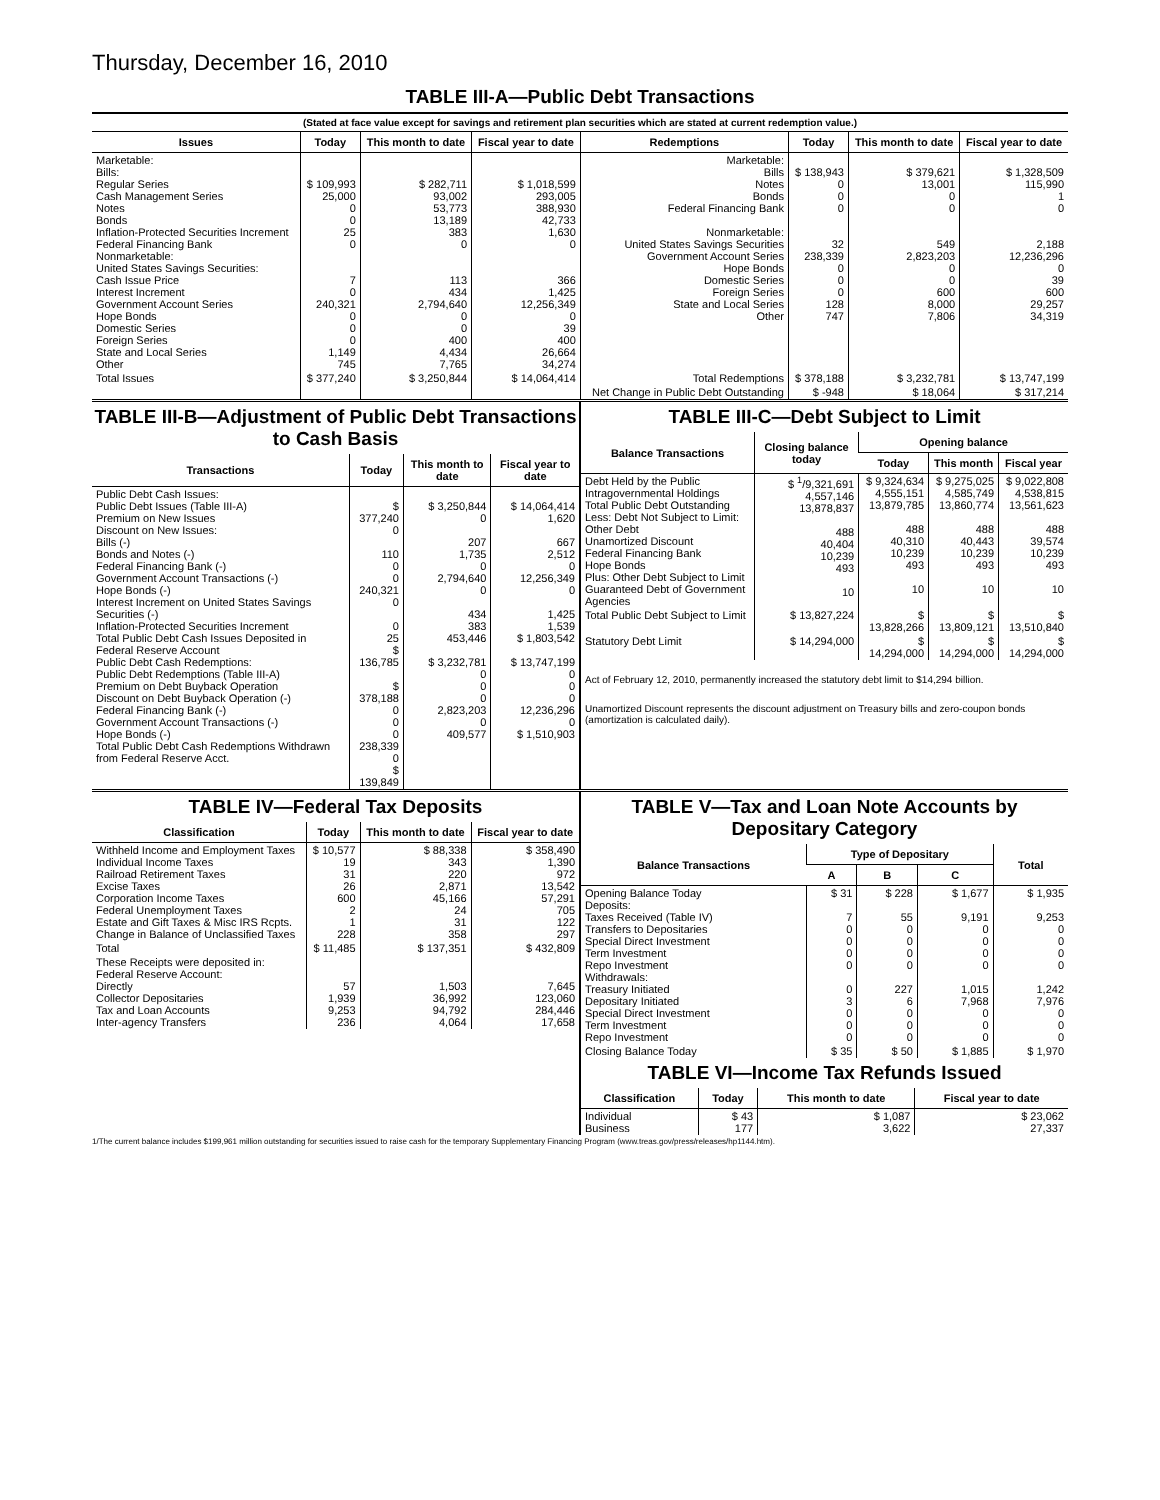Thursday, December 16, 2010
TABLE III-A—Public Debt Transactions
(Stated at face value except for savings and retirement plan securities which are stated at current redemption value.)
| Issues | Today | This month to date | Fiscal year to date | Redemptions | Today | This month to date | Fiscal year to date |
| --- | --- | --- | --- | --- | --- | --- | --- |
| Marketable: Bills: Regular Series Cash Management Series Notes Bonds Inflation-Protected Securities Increment Federal Financing Bank Nonmarketable: United States Savings Securities: Cash Issue Price Interest Increment Government Account Series Hope Bonds Domestic Series Foreign Series State and Local Series Other | $ 109,993 25,000 0 0 25 0 7 0 240,321 0 0 0 1,149 745 | $ 282,711 93,002 53,773 13,189 383 0 113 434 2,794,640 0 0 400 4,434 7,765 | $ 1,018,599 293,005 388,930 42,733 1,630 0 366 1,425 12,256,349 0 39 400 26,664 34,274 | Marketable: Bills Notes Bonds Federal Financing Bank Nonmarketable: United States Savings Securities Government Account Series Hope Bonds Domestic Series Foreign Series State and Local Series Other | $ 138,943 0 0 0 32 238,339 0 0 0 128 747 | $ 379,621 13,001 0 0 549 2,823,203 0 0 600 8,000 7,806 | $ 1,328,509 115,990 1 0 2,188 12,236,296 0 39 600 29,257 34,319 |
| Total Issues | $ 377,240 | $ 3,250,844 | $ 14,064,414 | Total Redemptions | $ 378,188 | $ 3,232,781 | $ 13,747,199 |
| | | | | Net Change in Public Debt Outstanding | $ -948 | $ 18,064 | $ 317,214 |
TABLE III-B—Adjustment of Public Debt Transactions to Cash Basis
| Transactions | Today | This month to date | Fiscal year to date |
| --- | --- | --- | --- |
| Public Debt Cash Issues: Public Debt Issues (Table III-A) Premium on New Issues Discount on New Issues: Bills (-) Bonds and Notes (-) Federal Financing Bank (-) Government Account Transactions (-) Hope Bonds (-) Interest Increment on United States Savings Securities (-) Inflation-Protected Securities Increment Total Public Debt Cash Issues Deposited in Federal Reserve Account Public Debt Cash Redemptions: Public Debt Redemptions (Table III-A) Premium on Debt Buyback Operation Discount on Debt Buyback Operation (-) Federal Financing Bank (-) Government Account Transactions (-) Hope Bonds (-) Total Public Debt Cash Redemptions Withdrawn from Federal Reserve Acct. | $ 377,240 0 110 0 0 240,321 0 0 25 $ 136,785 $ 378,188 0 0 0 238,339 0 $ 139,849 | $ 3,250,844 0 207 1,735 0 2,794,640 0 434 383 453,446 $ 3,232,781 0 0 0 2,823,203 0 409,577 | $ 14,064,414 1,620 667 2,512 0 12,256,349 0 1,425 1,539 $ 1,803,542 $ 13,747,199 0 0 0 12,236,296 0 $ 1,510,903 |
TABLE III-C—Debt Subject to Limit
| Balance Transactions | Closing balance today | Opening balance | | |
| --- | --- | --- | --- | --- |
| | | Today | This month | Fiscal year |
| Debt Held by the Public Intragovernmental Holdings Total Public Debt Outstanding Less: Debt Not Subject to Limit: Other Debt Unamortized Discount Federal Financing Bank Hope Bonds Plus: Other Debt Subject to Limit Guaranteed Debt of Government Agencies | $ <sup>1</sup>/9,321,691 4,557,146 13,878,837 488 40,404 10,239 493 10 | $ 9,324,634 4,555,151 13,879,785 488 40,310 10,239 493 10 | $ 9,275,025 4,585,749 13,860,774 488 40,443 10,239 493 10 | $ 9,022,808 4,538,815 13,561,623 488 39,574 10,239 493 10 |
| Total Public Debt Subject to Limit | $ 13,827,224 | $ 13,828,266 | $ 13,809,121 | $ 13,510,840 |
| Statutory Debt Limit | $ 14,294,000 | $ 14,294,000 | $ 14,294,000 | $ 14,294,000 |
Act of February 12, 2010, permanently increased the statutory debt limit to $14,294 billion.
Unamortized Discount represents the discount adjustment on Treasury bills and zero-coupon bonds (amortization is calculated daily).
TABLE IV—Federal Tax Deposits
| Classification | Today | This month to date | Fiscal year to date |
| --- | --- | --- | --- |
| Withheld Income and Employment Taxes Individual Income Taxes Railroad Retirement Taxes Excise Taxes Corporation Income Taxes Federal Unemployment Taxes Estate and Gift Taxes & Misc IRS Rcpts. Change in Balance of Unclassified Taxes | $ 10,577 19 31 26 600 2 1 228 | $ 88,338 343 220 2,871 45,166 24 31 358 | $ 358,490 1,390 972 13,542 57,291 705 122 297 |
| Total | $ 11,485 | $ 137,351 | $ 432,809 |
| These Receipts were deposited in: Federal Reserve Account: Directly Collector Depositaries Tax and Loan Accounts Inter-agency Transfers | 57 1,939 9,253 236 | 1,503 36,992 94,792 4,064 | 7,645 123,060 284,446 17,658 |
TABLE V—Tax and Loan Note Accounts by Depositary Category
| Balance Transactions | Type of Depositary | | | Total |
| --- | --- | --- | --- | --- |
| | A | B | C | |
| Opening Balance Today Deposits: Taxes Received (Table IV) Transfers to Depositaries Special Direct Investment Term Investment Repo Investment Withdrawals: Treasury Initiated Depositary Initiated Special Direct Investment Term Investment Repo Investment | $ 31 7 0 0 0 0 0 3 0 0 0 | $ 228 55 0 0 0 0 227 6 0 0 0 | $ 1,677 9,191 0 0 0 0 1,015 7,968 0 0 0 | $ 1,935 9,253 0 0 0 0 1,242 7,976 0 0 0 |
| Closing Balance Today | $ 35 | $ 50 | $ 1,885 | $ 1,970 |
TABLE VI—Income Tax Refunds Issued
| Classification | Today | This month to date | Fiscal year to date |
| --- | --- | --- | --- |
| Individual Business | $ 43 177 | $ 1,087 3,622 | $ 23,062 27,337 |
1/The current balance includes $199,961 million outstanding for securities issued to raise cash for the temporary Supplementary Financing Program (www.treas.gov/press/releases/hp1144.htm).